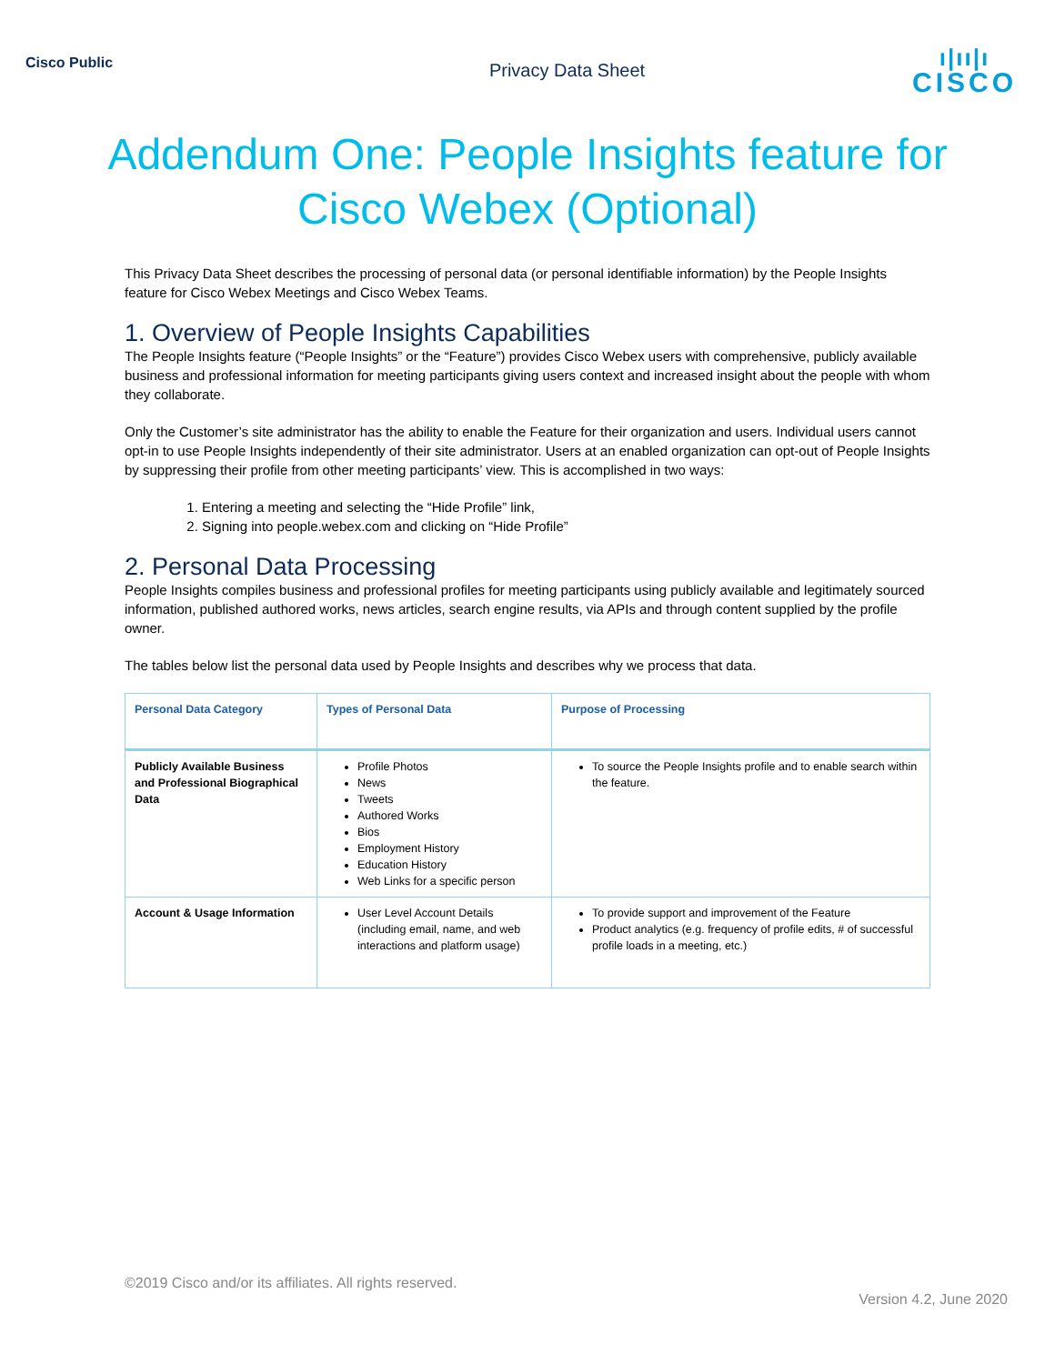Cisco Public
Privacy Data Sheet
ı|ıı|ı
CISCO
Addendum One: People Insights feature for Cisco Webex (Optional)
This Privacy Data Sheet describes the processing of personal data (or personal identifiable information) by the People Insights feature for Cisco Webex Meetings and Cisco Webex Teams.
1. Overview of People Insights Capabilities
The People Insights feature (“People Insights” or the “Feature”) provides Cisco Webex users with comprehensive, publicly available business and professional information for meeting participants giving users context and increased insight about the people with whom they collaborate.
Only the Customer’s site administrator has the ability to enable the Feature for their organization and users. Individual users cannot opt-in to use People Insights independently of their site administrator. Users at an enabled organization can opt-out of People Insights by suppressing their profile from other meeting participants’ view. This is accomplished in two ways:
1. Entering a meeting and selecting the “Hide Profile” link,
2. Signing into people.webex.com and clicking on “Hide Profile”
2. Personal Data Processing
People Insights compiles business and professional profiles for meeting participants using publicly available and legitimately sourced information, published authored works, news articles, search engine results, via APIs and through content supplied by the profile owner.
The tables below list the personal data used by People Insights and describes why we process that data.
| Personal Data Category | Types of Personal Data | Purpose of Processing |
| --- | --- | --- |
| Publicly Available Business and Professional Biographical Data | Profile Photos News Tweets Authored Works Bios Employment History Education History Web Links for a specific person | To source the People Insights profile and to enable search within the feature. |
| Account & Usage Information | User Level Account Details (including email, name, and web interactions and platform usage) | To provide support and improvement of the Feature Product analytics (e.g. frequency of profile edits, # of successful profile loads in a meeting, etc.) |
©2019 Cisco and/or its affiliates. All rights reserved.
Version 4.2, June 2020